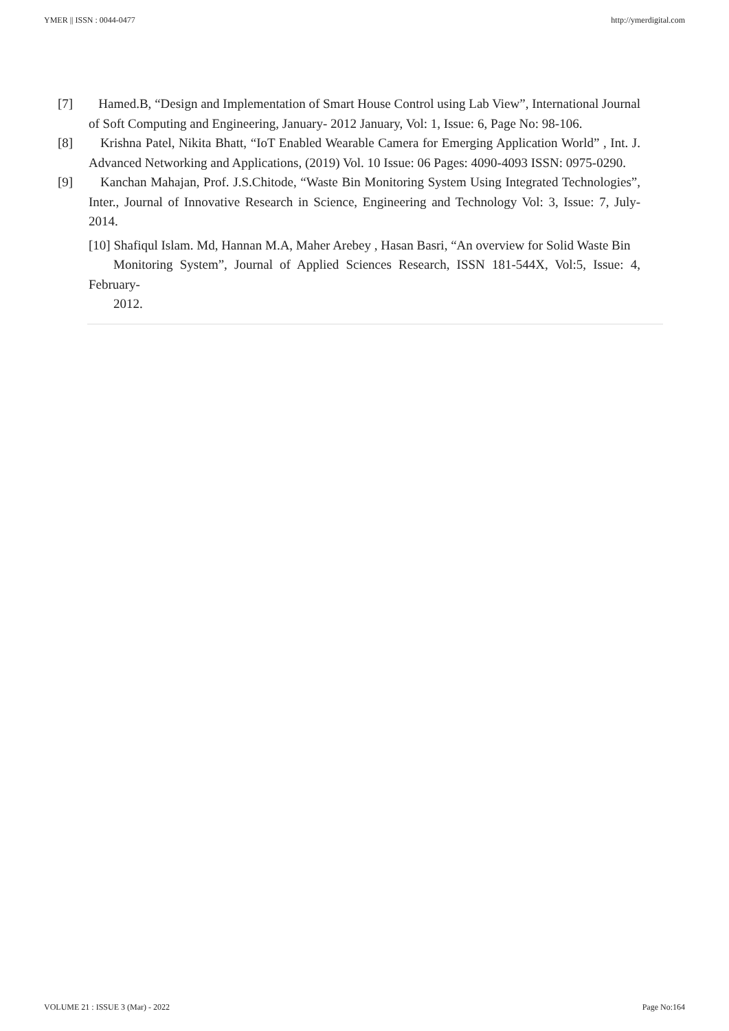YMER || ISSN : 0044-0477 http://ymerdigital.com
[7] Hamed.B, “Design and Implementation of Smart House Control using Lab View”, International Journal of Soft Computing and Engineering, January- 2012 January, Vol: 1, Issue: 6, Page No: 98-106.
[8] Krishna Patel, Nikita Bhatt, “IoT Enabled Wearable Camera for Emerging Application World” , Int. J. Advanced Networking and Applications, (2019) Vol. 10 Issue: 06 Pages: 4090-4093 ISSN: 0975-0290.
[9] Kanchan Mahajan, Prof. J.S.Chitode, “Waste Bin Monitoring System Using Integrated Technologies”, Inter., Journal of Innovative Research in Science, Engineering and Technology Vol: 3, Issue: 7, July-2014.
[10] Shafiqul Islam. Md, Hannan M.A, Maher Arebey , Hasan Basri, “An overview for Solid Waste Bin
Monitoring System”, Journal of Applied Sciences Research, ISSN 181-544X, Vol:5, Issue: 4, February-
2012.
VOLUME 21 : ISSUE 3 (Mar) - 2022 Page No:164